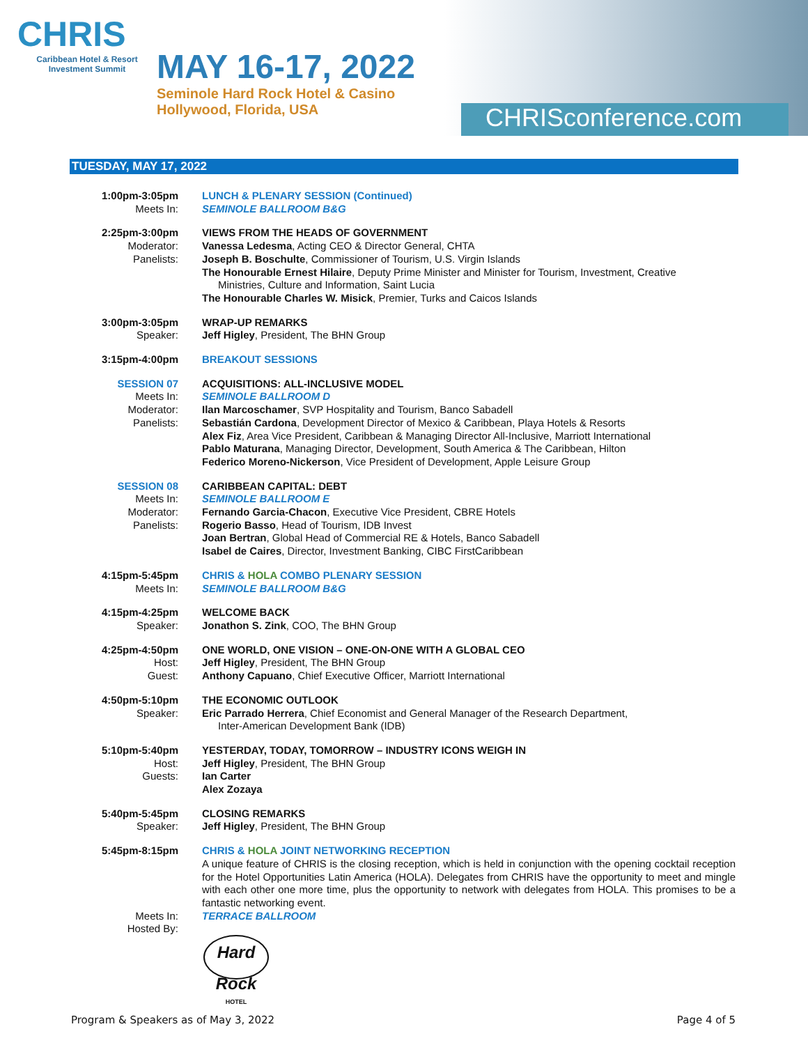CHRIS
Caribbean Hotel & Resort
Investment Summit
MAY 16-17, 2022
Seminole Hard Rock Hotel & Casino
Hollywood, Florida, USA
CHRISconference.com
TUESDAY, MAY 17, 2022
1:00pm-3:05pm
Meets In:
LUNCH & PLENARY SESSION (Continued)
SEMINOLE BALLROOM B&G
2:25pm-3:00pm
Moderator:
Panelists:
VIEWS FROM THE HEADS OF GOVERNMENT
Vanessa Ledesma, Acting CEO & Director General, CHTA
Joseph B. Boschulte, Commissioner of Tourism, U.S. Virgin Islands
The Honourable Ernest Hilaire, Deputy Prime Minister and Minister for Tourism, Investment, Creative
Ministries, Culture and Information, Saint Lucia
The Honourable Charles W. Misick, Premier, Turks and Caicos Islands
3:00pm-3:05pm
Speaker:
WRAP-UP REMARKS
Jeff Higley, President, The BHN Group
3:15pm-4:00pm BREAKOUT SESSIONS
SESSION 07
Meets In:
Moderator:
Panelists:
ACQUISITIONS: ALL-INCLUSIVE MODEL
SEMINOLE BALLROOM D
Ilan Marcoschamer, SVP Hospitality and Tourism, Banco Sabadell
Sebastián Cardona, Development Director of Mexico & Caribbean, Playa Hotels & Resorts
Alex Fiz, Area Vice President, Caribbean & Managing Director All-Inclusive, Marriott International
Pablo Maturana, Managing Director, Development, South America & The Caribbean, Hilton
Federico Moreno-Nickerson, Vice President of Development, Apple Leisure Group
SESSION 08
Meets In:
Moderator:
Panelists:
CARIBBEAN CAPITAL: DEBT
SEMINOLE BALLROOM E
Fernando Garcia-Chacon, Executive Vice President, CBRE Hotels
Rogerio Basso, Head of Tourism, IDB Invest
Joan Bertran, Global Head of Commercial RE & Hotels, Banco Sabadell
Isabel de Caires, Director, Investment Banking, CIBC FirstCaribbean
4:15pm-5:45pm
Meets In:
CHRIS & HOLA COMBO PLENARY SESSION
SEMINOLE BALLROOM B&G
4:15pm-4:25pm
Speaker:
WELCOME BACK
Jonathon S. Zink, COO, The BHN Group
4:25pm-4:50pm
Host:
Guest:
ONE WORLD, ONE VISION – ONE-ON-ONE WITH A GLOBAL CEO
Jeff Higley, President, The BHN Group
Anthony Capuano, Chief Executive Officer, Marriott International
4:50pm-5:10pm
Speaker:
THE ECONOMIC OUTLOOK
Eric Parrado Herrera, Chief Economist and General Manager of the Research Department,
Inter-American Development Bank (IDB)
5:10pm-5:40pm
Host:
Guests:
YESTERDAY, TODAY, TOMORROW – INDUSTRY ICONS WEIGH IN
Jeff Higley, President, The BHN Group
Ian Carter
Alex Zozaya
5:40pm-5:45pm
Speaker:
CLOSING REMARKS
Jeff Higley, President, The BHN Group
5:45pm-8:15pm
Meets In:
Hosted By:
CHRIS & HOLA JOINT NETWORKING RECEPTION
A unique feature of CHRIS is the closing reception, which is held in conjunction with the opening cocktail reception for the Hotel Opportunities Latin America (HOLA). Delegates from CHRIS have the opportunity to meet and mingle with each other one more time, plus the opportunity to network with delegates from HOLA. This promises to be a fantastic networking event.
TERRACE BALLROOM
Hard Rock
HOTEL
Program & Speakers as of May 3, 2022 Page 4 of 5